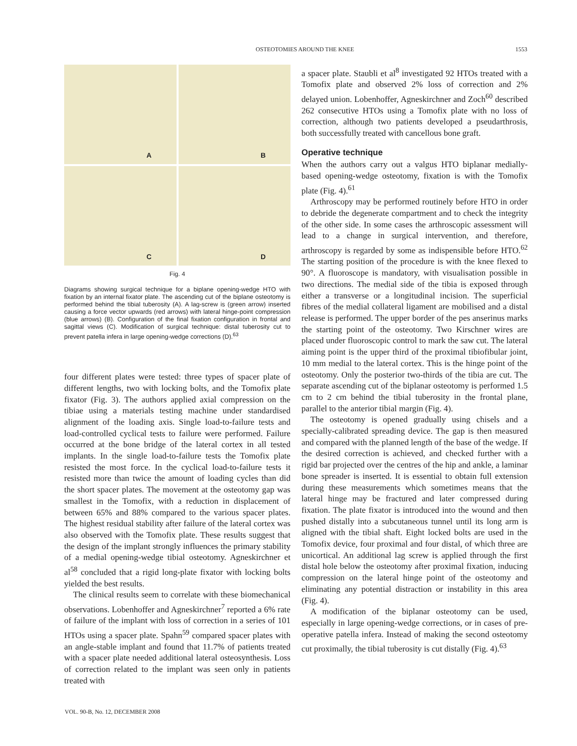OSTEOTOMIES AROUND THE KNEE 1553
A
B
C
D
Fig. 4
Diagrams showing surgical technique for a biplane opening-wedge HTO with fixation by an internal fixator plate. The ascending cut of the biplane osteotomy is performed behind the tibial tuberosity (A). A lag-screw is (green arrow) inserted causing a force vector upwards (red arrows) with lateral hinge-point compression (blue arrows) (B). Configuration of the final fixation configuration in frontal and sagittal views (C). Modification of surgical technique: distal tuberosity cut to prevent patella infera in large opening-wedge corrections (D).<sup>63</sup>
four different plates were tested: three types of spacer plate of different lengths, two with locking bolts, and the Tomofix plate fixator (Fig. 3). The authors applied axial compression on the tibiae using a materials testing machine under standardised alignment of the loading axis. Single load-to-failure tests and load-controlled cyclical tests to failure were performed. Failure occurred at the bone bridge of the lateral cortex in all tested implants. In the single load-to-failure tests the Tomofix plate resisted the most force. In the cyclical load-to-failure tests it resisted more than twice the amount of loading cycles than did the short spacer plates. The movement at the osteotomy gap was smallest in the Tomofix, with a reduction in displacement of between 65% and 88% compared to the various spacer plates. The highest residual stability after failure of the lateral cortex was also observed with the Tomofix plate. These results suggest that the design of the implant strongly influences the primary stability of a medial opening-wedge tibial osteotomy. Agneskirchner et al<sup>58</sup> concluded that a rigid long-plate fixator with locking bolts yielded the best results.
The clinical results seem to correlate with these biomechanical observations. Lobenhoffer and Agneskirchner<sup>7</sup> reported a 6% rate of failure of the implant with loss of correction in a series of 101 HTOs using a spacer plate. Spahn<sup>59</sup> compared spacer plates with an angle-stable implant and found that 11.7% of patients treated with a spacer plate needed additional lateral osteosynthesis. Loss of correction related to the implant was seen only in patients treated with
a spacer plate. Staubli et al<sup>8</sup> investigated 92 HTOs treated with a Tomofix plate and observed 2% loss of correction and 2% delayed union. Lobenhoffer, Agneskirchner and Zoch<sup>60</sup> described 262 consecutive HTOs using a Tomofix plate with no loss of correction, although two patients developed a pseudarthrosis, both successfully treated with cancellous bone graft.
Operative technique
When the authors carry out a valgus HTO biplanar medially-based opening-wedge osteotomy, fixation is with the Tomofix plate (Fig. 4).<sup>61</sup>
Arthroscopy may be performed routinely before HTO in order to debride the degenerate compartment and to check the integrity of the other side. In some cases the arthroscopic assessment will lead to a change in surgical intervention, and therefore, arthroscopy is regarded by some as indispensible before HTO.<sup>62</sup> The starting position of the procedure is with the knee flexed to 90°. A fluoroscope is mandatory, with visualisation possible in two directions. The medial side of the tibia is exposed through either a transverse or a longitudinal incision. The superficial fibres of the medial collateral ligament are mobilised and a distal release is performed. The upper border of the pes anserinus marks the starting point of the osteotomy. Two Kirschner wires are placed under fluoroscopic control to mark the saw cut. The lateral aiming point is the upper third of the proximal tibiofibular joint, 10 mm medial to the lateral cortex. This is the hinge point of the osteotomy. Only the posterior two-thirds of the tibia are cut. The separate ascending cut of the biplanar osteotomy is performed 1.5 cm to 2 cm behind the tibial tuberosity in the frontal plane, parallel to the anterior tibial margin (Fig. 4).
The osteotomy is opened gradually using chisels and a specially-calibrated spreading device. The gap is then measured and compared with the planned length of the base of the wedge. If the desired correction is achieved, and checked further with a rigid bar projected over the centres of the hip and ankle, a laminar bone spreader is inserted. It is essential to obtain full extension during these measurements which sometimes means that the lateral hinge may be fractured and later compressed during fixation. The plate fixator is introduced into the wound and then pushed distally into a subcutaneous tunnel until its long arm is aligned with the tibial shaft. Eight locked bolts are used in the Tomofix device, four proximal and four distal, of which three are unicortical. An additional lag screw is applied through the first distal hole below the osteotomy after proximal fixation, inducing compression on the lateral hinge point of the osteotomy and eliminating any potential distraction or instability in this area (Fig. 4).
A modification of the biplanar osteotomy can be used, especially in large opening-wedge corrections, or in cases of pre-operative patella infera. Instead of making the second osteotomy cut proximally, the tibial tuberosity is cut distally (Fig. 4).<sup>63</sup>
VOL. 90-B, No. 12, DECEMBER 2008